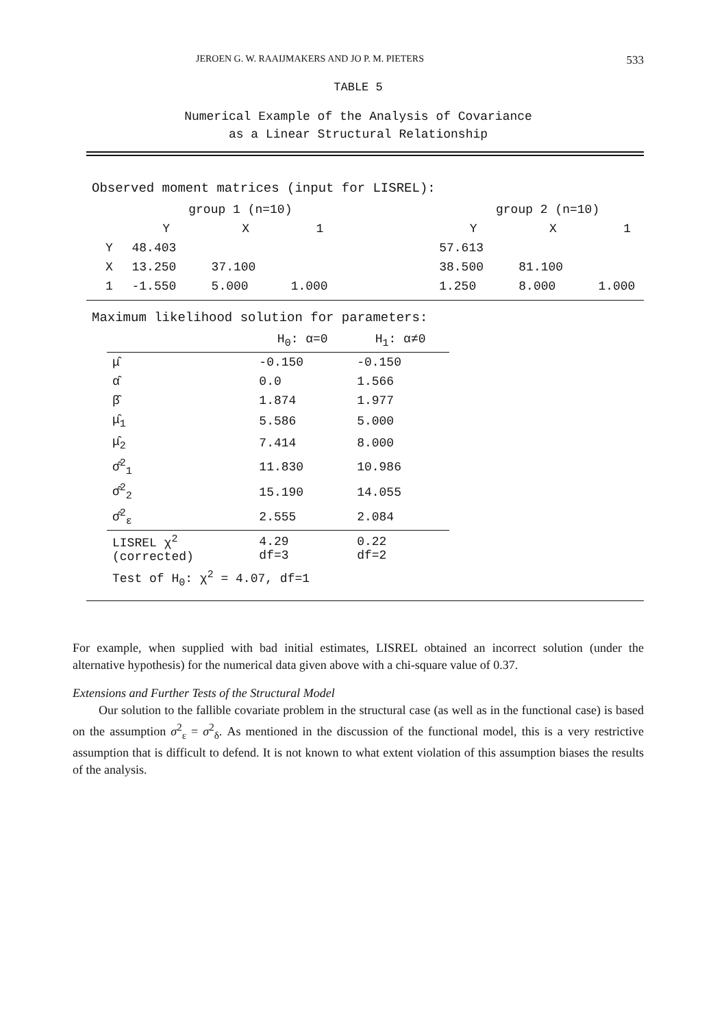JEROEN G. W. RAAIJMAKERS AND JO P. M. PIETERS 533
TABLE 5
Numerical Example of the Analysis of Covariance
as a Linear Structural Relationship
Observed moment matrices (input for LISREL):
| | group 1 (n=10) | | | | group 2 (n=10) | | |
| --- | --- | --- | --- | --- | --- | --- | --- |
| | Y | X | 1 | | Y | X | 1 |
| Y | 48.403 | | | | 57.613 | | |
| X | 13.250 | 37.100 | | | 38.500 | 81.100 | |
| 1 | -1.550 | 5.000 | 1.000 | | 1.250 | 8.000 | 1.000 |
Maximum likelihood solution for parameters:
| | H<sub>0</sub>: α=0 | H<sub>1</sub>: α≠0 |
| --- | --- | --- |
| μ̂ | -0.150 | -0.150 |
| α̂ | 0.0 | 1.566 |
| β̂ | 1.874 | 1.977 |
| μ̂<sub>1</sub> | 5.586 | 5.000 |
| μ̂<sub>2</sub> | 7.414 | 8.000 |
| σ̂<sup>2</sup><sub>1</sub> | 11.830 | 10.986 |
| σ̂<sup>2</sup><sub>2</sub> | 15.190 | 14.055 |
| σ̂<sup>2</sup><sub>ε</sub> | 2.555 | 2.084 |
| LISREL χ<sup>2</sup> (corrected) | 4.29 df=3 | 0.22 df=2 |
| Test of H<sub>0</sub>: χ<sup>2</sup> = 4.07, df=1 | | |
For example, when supplied with bad initial estimates, LISREL obtained an incorrect solution (under the alternative hypothesis) for the numerical data given above with a chi-square value of 0.37.
Extensions and Further Tests of the Structural Model
Our solution to the fallible covariate problem in the structural case (as well as in the functional case) is based on the assumption σ<sup>2</sup><sub>ε</sub> = σ<sup>2</sup><sub>δ</sub>. As mentioned in the discussion of the functional model, this is a very restrictive assumption that is difficult to defend. It is not known to what extent violation of this assumption biases the results of the analysis.